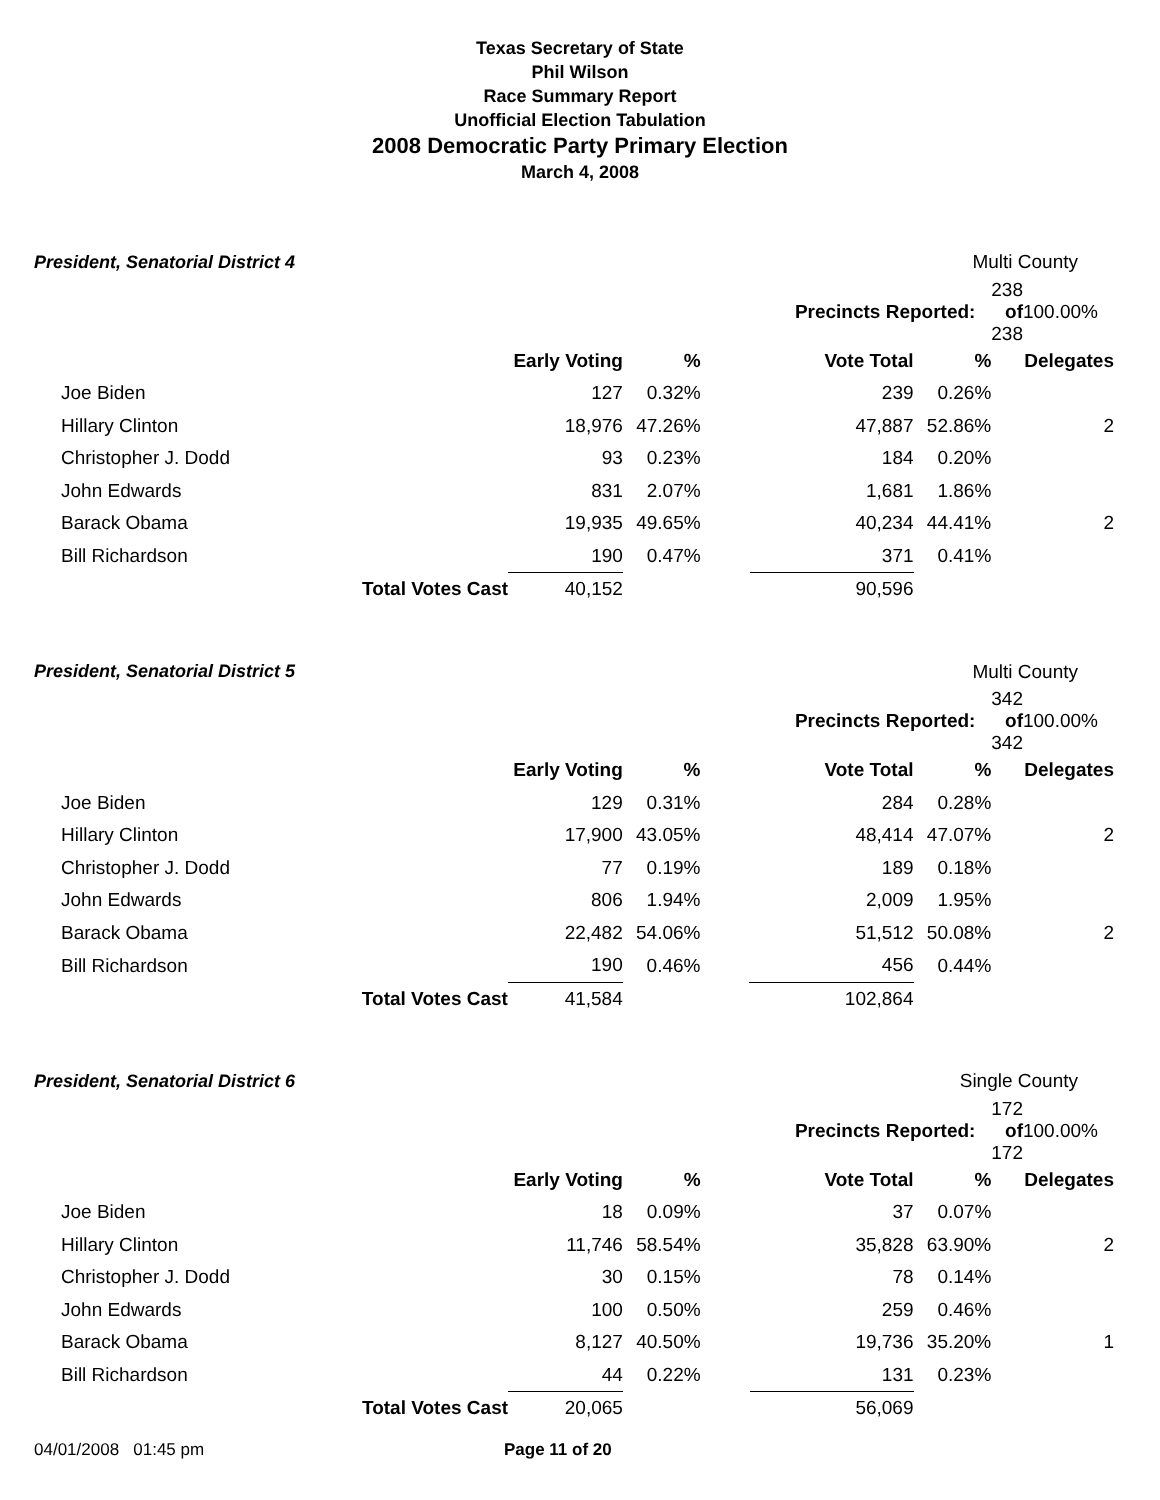Texas Secretary of State
Phil Wilson
Race Summary Report
Unofficial Election Tabulation
2008 Democratic Party Primary Election
March 4, 2008
| President, Senatorial District 4 | | | | | | Multi County | | |
| | | | | | Precincts Reported: | | 238 of 238 | 100.00% |
| | | Early Voting | % | | Vote Total | % | | Delegates |
| Joe Biden | | 127 | 0.32% | | 239 | 0.26% | | |
| Hillary Clinton | | 18,976 | 47.26% | | 47,887 | 52.86% | | 2 |
| Christopher J. Dodd | | 93 | 0.23% | | 184 | 0.20% | | |
| John Edwards | | 831 | 2.07% | | 1,681 | 1.86% | | |
| Barack Obama | | 19,935 | 49.65% | | 40,234 | 44.41% | | 2 |
| Bill Richardson | | 190 | 0.47% | | 371 | 0.41% | | |
| | Total Votes Cast | 40,152 | | | 90,596 | | | |
| President, Senatorial District 5 | | | | | | Multi County | | |
| | | | | | Precincts Reported: | | 342 of 342 | 100.00% |
| | | Early Voting | % | | Vote Total | % | | Delegates |
| Joe Biden | | 129 | 0.31% | | 284 | 0.28% | | |
| Hillary Clinton | | 17,900 | 43.05% | | 48,414 | 47.07% | | 2 |
| Christopher J. Dodd | | 77 | 0.19% | | 189 | 0.18% | | |
| John Edwards | | 806 | 1.94% | | 2,009 | 1.95% | | |
| Barack Obama | | 22,482 | 54.06% | | 51,512 | 50.08% | | 2 |
| Bill Richardson | | 190 | 0.46% | | 456 | 0.44% | | |
| | Total Votes Cast | 41,584 | | | 102,864 | | | |
| President, Senatorial District 6 | | | | | | Single County | | |
| | | | | | Precincts Reported: | | 172 of 172 | 100.00% |
| | | Early Voting | % | | Vote Total | % | | Delegates |
| Joe Biden | | 18 | 0.09% | | 37 | 0.07% | | |
| Hillary Clinton | | 11,746 | 58.54% | | 35,828 | 63.90% | | 2 |
| Christopher J. Dodd | | 30 | 0.15% | | 78 | 0.14% | | |
| John Edwards | | 100 | 0.50% | | 259 | 0.46% | | |
| Barack Obama | | 8,127 | 40.50% | | 19,736 | 35.20% | | 1 |
| Bill Richardson | | 44 | 0.22% | | 131 | 0.23% | | |
| | Total Votes Cast | 20,065 | | | 56,069 | | | |
04/01/2008 01:45 pm Page 11 of 20